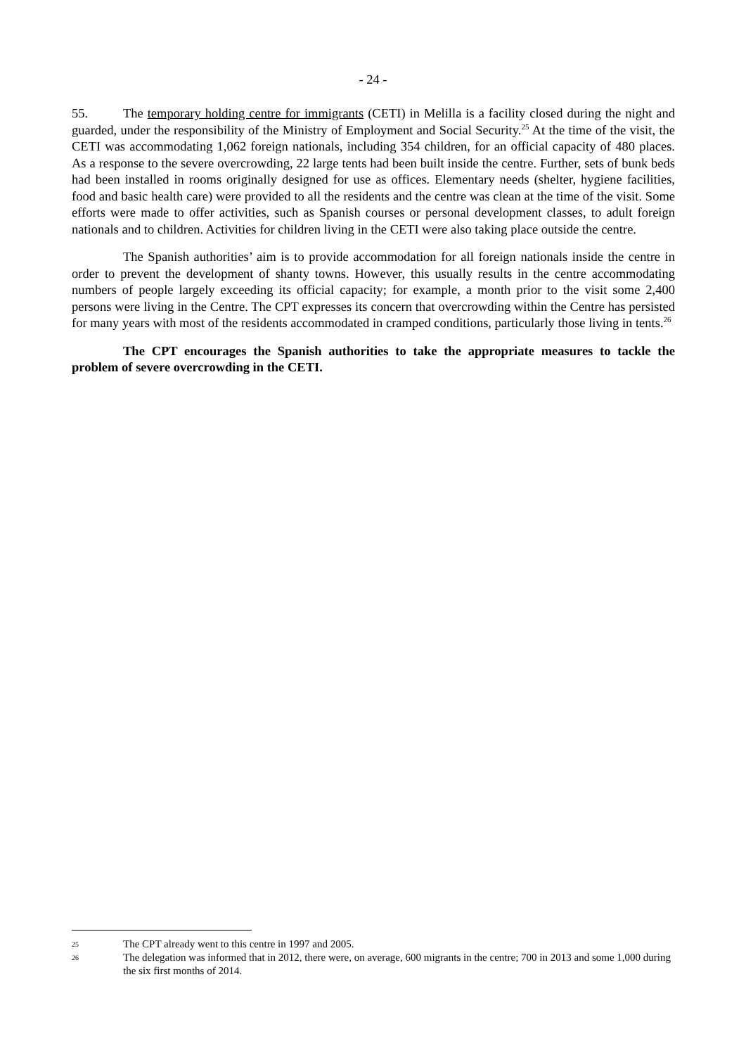- 24 -
55. The temporary holding centre for immigrants (CETI) in Melilla is a facility closed during the night and guarded, under the responsibility of the Ministry of Employment and Social Security.<sup>25</sup> At the time of the visit, the CETI was accommodating 1,062 foreign nationals, including 354 children, for an official capacity of 480 places. As a response to the severe overcrowding, 22 large tents had been built inside the centre. Further, sets of bunk beds had been installed in rooms originally designed for use as offices. Elementary needs (shelter, hygiene facilities, food and basic health care) were provided to all the residents and the centre was clean at the time of the visit. Some efforts were made to offer activities, such as Spanish courses or personal development classes, to adult foreign nationals and to children. Activities for children living in the CETI were also taking place outside the centre.
The Spanish authorities’ aim is to provide accommodation for all foreign nationals inside the centre in order to prevent the development of shanty towns. However, this usually results in the centre accommodating numbers of people largely exceeding its official capacity; for example, a month prior to the visit some 2,400 persons were living in the Centre. The CPT expresses its concern that overcrowding within the Centre has persisted for many years with most of the residents accommodated in cramped conditions, particularly those living in tents.<sup>26</sup>
The CPT encourages the Spanish authorities to take the appropriate measures to tackle the problem of severe overcrowding in the CETI.
25 The CPT already went to this centre in 1997 and 2005.
26 The delegation was informed that in 2012, there were, on average, 600 migrants in the centre; 700 in 2013 and some 1,000 during the six first months of 2014.